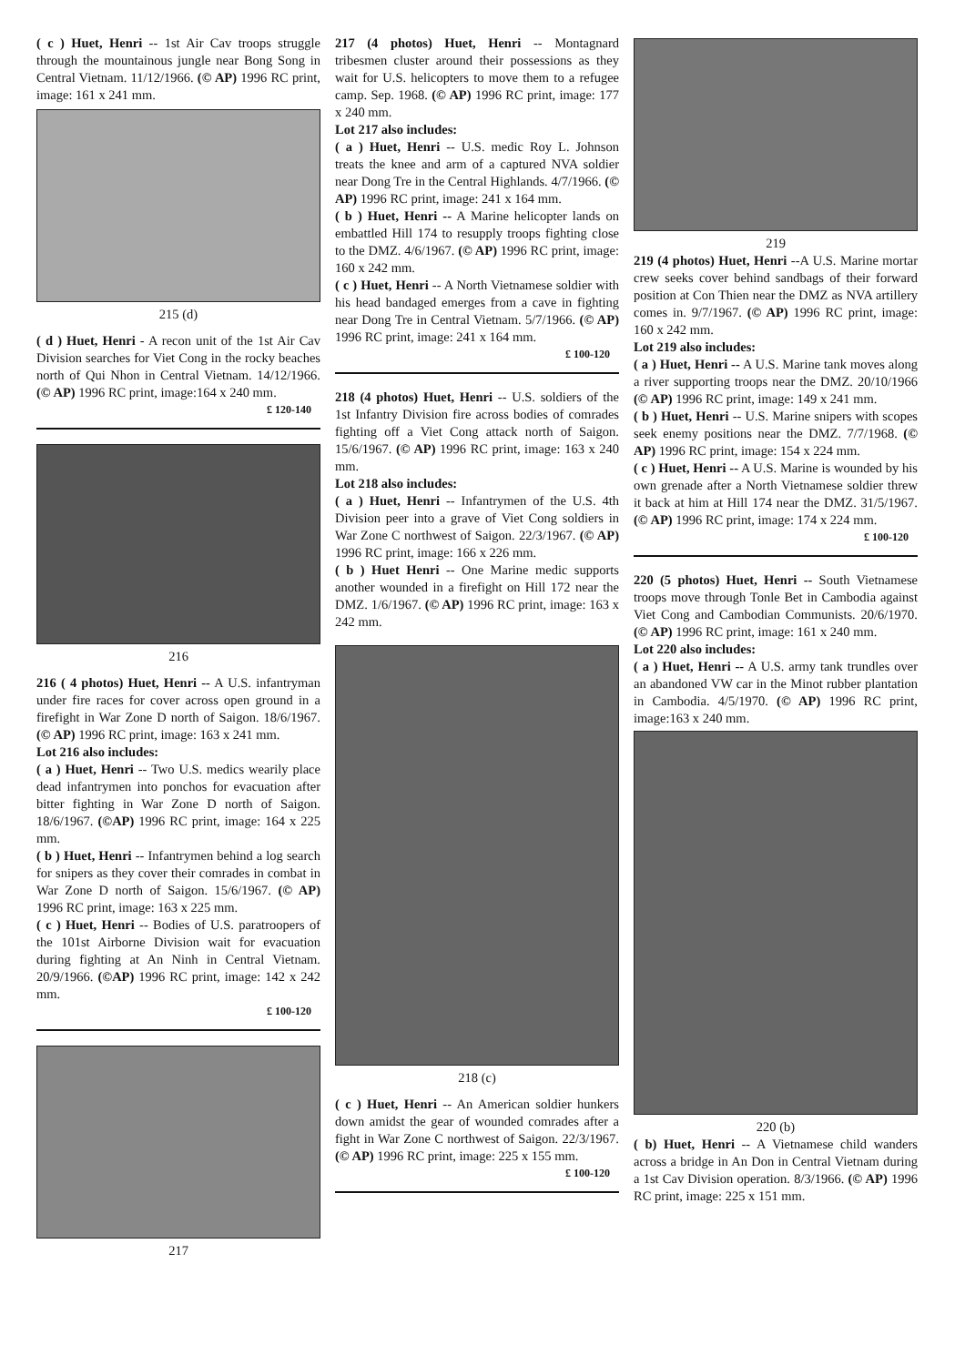( c ) Huet, Henri -- 1st Air Cav troops struggle through the mountainous jungle near Bong Song in Central Vietnam. 11/12/1966. (© AP) 1996 RC print, image: 161 x 241 mm.
215 (d)
( d ) Huet, Henri - A recon unit of the 1st Air Cav Division searches for Viet Cong in the rocky beaches north of Qui Nhon in Central Vietnam. 14/12/1966. (© AP) 1996 RC print, image:164 x 240 mm.
£ 120-140
216
216 ( 4 photos) Huet, Henri -- A U.S. infantryman under fire races for cover across open ground in a firefight in War Zone D north of Saigon. 18/6/1967. (© AP) 1996 RC print, image: 163 x 241 mm.
Lot 216 also includes:
( a ) Huet, Henri -- Two U.S. medics wearily place dead infantrymen into ponchos for evacuation after bitter fighting in War Zone D north of Saigon. 18/6/1967. (©AP) 1996 RC print, image: 164 x 225 mm.
( b ) Huet, Henri -- Infantrymen behind a log search for snipers as they cover their comrades in combat in War Zone D north of Saigon. 15/6/1967. (© AP) 1996 RC print, image: 163 x 225 mm.
( c ) Huet, Henri -- Bodies of U.S. paratroopers of the 101st Airborne Division wait for evacuation during fighting at An Ninh in Central Vietnam. 20/9/1966. (©AP) 1996 RC print, image: 142 x 242 mm.
£ 100-120
217
217 (4 photos) Huet, Henri -- Montagnard tribesmen cluster around their possessions as they wait for U.S. helicopters to move them to a refugee camp. Sep. 1968. (© AP) 1996 RC print, image: 177 x 240 mm.
Lot 217 also includes:
( a ) Huet, Henri -- U.S. medic Roy L. Johnson treats the knee and arm of a captured NVA soldier near Dong Tre in the Central Highlands. 4/7/1966. (© AP) 1996 RC print, image: 241 x 164 mm.
( b ) Huet, Henri -- A Marine helicopter lands on embattled Hill 174 to resupply troops fighting close to the DMZ. 4/6/1967. (© AP) 1996 RC print, image: 160 x 242 mm.
( c ) Huet, Henri -- A North Vietnamese soldier with his head bandaged emerges from a cave in fighting near Dong Tre in Central Vietnam. 5/7/1966. (© AP) 1996 RC print, image: 241 x 164 mm.
£ 100-120
218 (4 photos) Huet, Henri -- U.S. soldiers of the 1st Infantry Division fire across bodies of comrades fighting off a Viet Cong attack north of Saigon. 15/6/1967. (© AP) 1996 RC print, image: 163 x 240 mm.
Lot 218 also includes:
( a ) Huet, Henri -- Infantrymen of the U.S. 4th Division peer into a grave of Viet Cong soldiers in War Zone C northwest of Saigon. 22/3/1967. (© AP) 1996 RC print, image: 166 x 226 mm.
( b ) Huet Henri -- One Marine medic supports another wounded in a firefight on Hill 172 near the DMZ. 1/6/1967. (© AP) 1996 RC print, image: 163 x 242 mm.
218 (c)
( c ) Huet, Henri -- An American soldier hunkers down amidst the gear of wounded comrades after a fight in War Zone C northwest of Saigon. 22/3/1967. (© AP) 1996 RC print, image: 225 x 155 mm.
£ 100-120
219
219 (4 photos) Huet, Henri --A U.S. Marine mortar crew seeks cover behind sandbags of their forward position at Con Thien near the DMZ as NVA artillery comes in. 9/7/1967. (© AP) 1996 RC print, image: 160 x 242 mm.
Lot 219 also includes:
( a ) Huet, Henri -- A U.S. Marine tank moves along a river supporting troops near the DMZ. 20/10/1966 (© AP) 1996 RC print, image: 149 x 241 mm.
( b ) Huet, Henri -- U.S. Marine snipers with scopes seek enemy positions near the DMZ. 7/7/1968. (© AP) 1996 RC print, image: 154 x 224 mm.
( c ) Huet, Henri -- A U.S. Marine is wounded by his own grenade after a North Vietnamese soldier threw it back at him at Hill 174 near the DMZ. 31/5/1967. (© AP) 1996 RC print, image: 174 x 224 mm.
£ 100-120
220 (5 photos) Huet, Henri -- South Vietnamese troops move through Tonle Bet in Cambodia against Viet Cong and Cambodian Communists. 20/6/1970. (© AP) 1996 RC print, image: 161 x 240 mm.
Lot 220 also includes:
( a ) Huet, Henri -- A U.S. army tank trundles over an abandoned VW car in the Minot rubber plantation in Cambodia. 4/5/1970. (© AP) 1996 RC print, image:163 x 240 mm.
220 (b)
( b) Huet, Henri -- A Vietnamese child wanders across a bridge in An Don in Central Vietnam during a 1st Cav Division operation. 8/3/1966. (© AP) 1996 RC print, image: 225 x 151 mm.